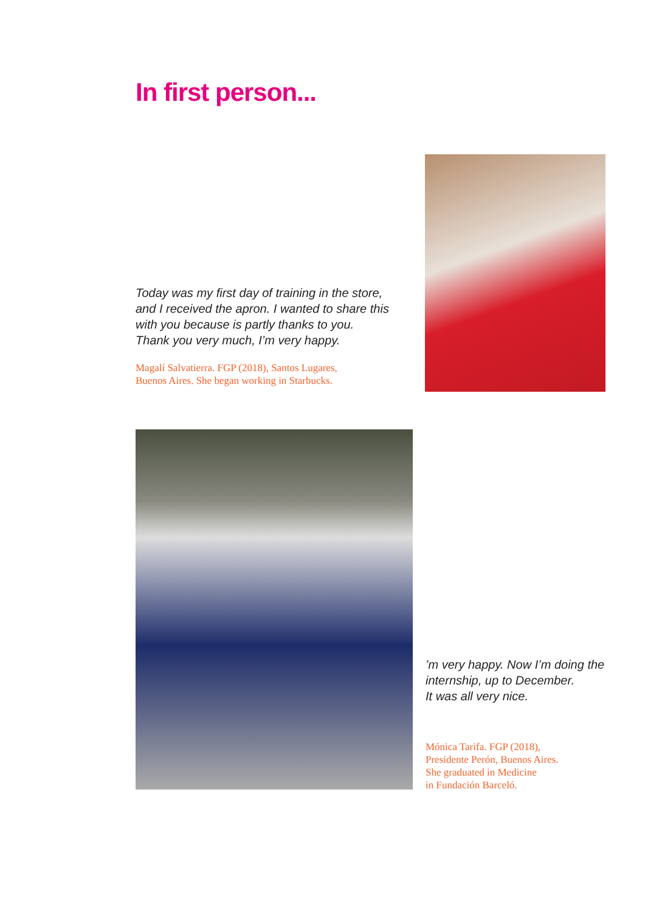In first person...
Today was my first day of training in the store, and I received the apron. I wanted to share this with you because is partly thanks to you.
Thank you very much, I’m very happy.
Magalí Salvatierra. FGP (2018), Santos Lugares,
Buenos Aires. She began working in Starbucks.
’m very happy. Now I’m doing the internship, up to December.
It was all very nice.
Mónica Tarifa. FGP (2018),
Presidente Perón, Buenos Aires.
She graduated in Medicine
in Fundación Barceló.